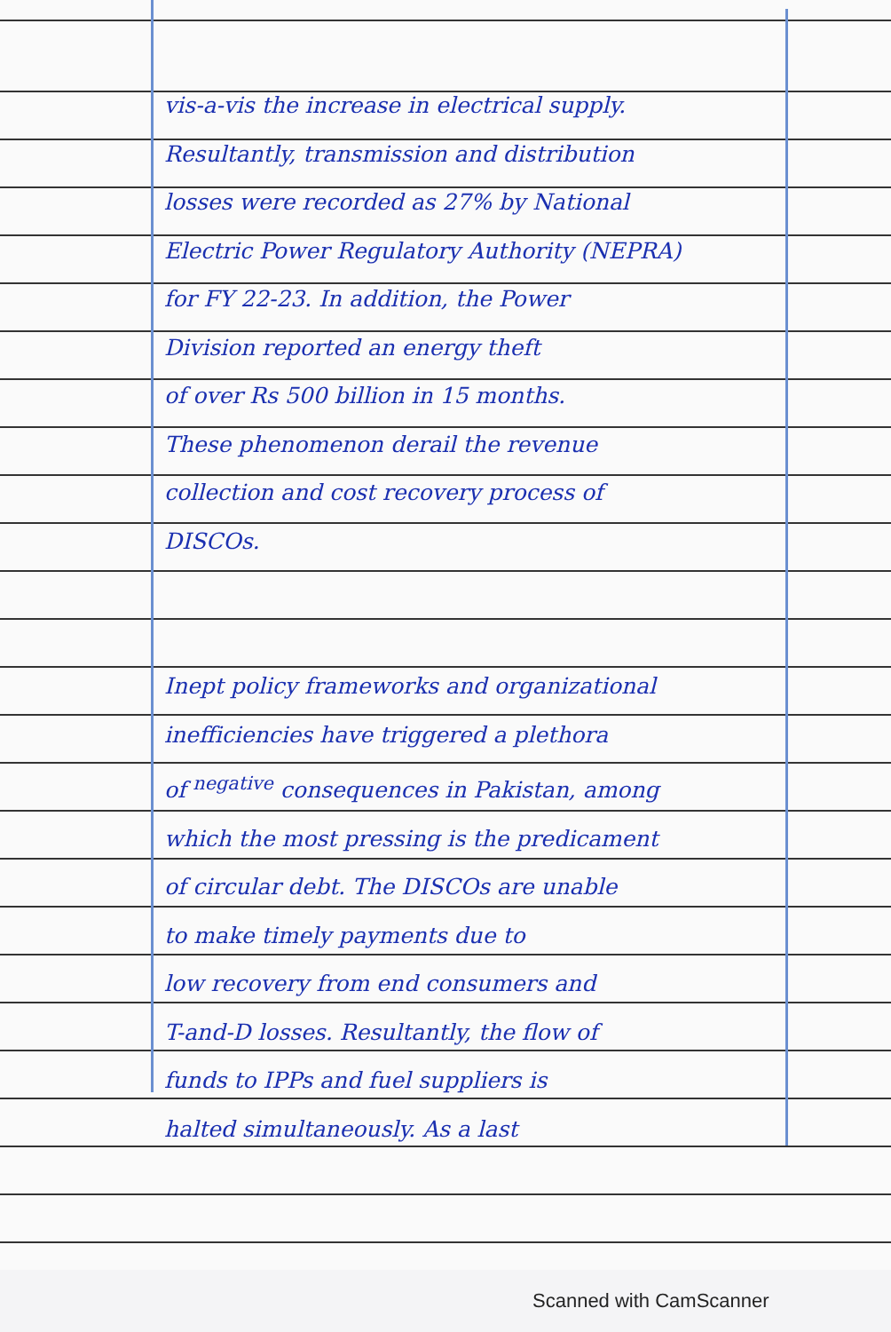vis-a-vis the increase in electrical supply.
Resultantly, transmission and distribution
losses were recorded as 27% by National
Electric Power Regulatory Authority (NEPRA)
for FY 22-23. In addition, the Power
Division reported an energy theft
of over Rs 500 billion in 15 months.
These phenomenon derail the revenue
collection and cost recovery process of
DISCOs.
Inept policy frameworks and organizational
inefficiencies have triggered a plethora
of <sup>negative</sup> consequences in Pakistan, among
which the most pressing is the predicament
of circular debt. The DISCOs are unable
to make timely payments due to
low recovery from end consumers and
T-and-D losses. Resultantly, the flow of
funds to IPPs and fuel suppliers is
halted simultaneously. As a last
Scanned with CamScanner